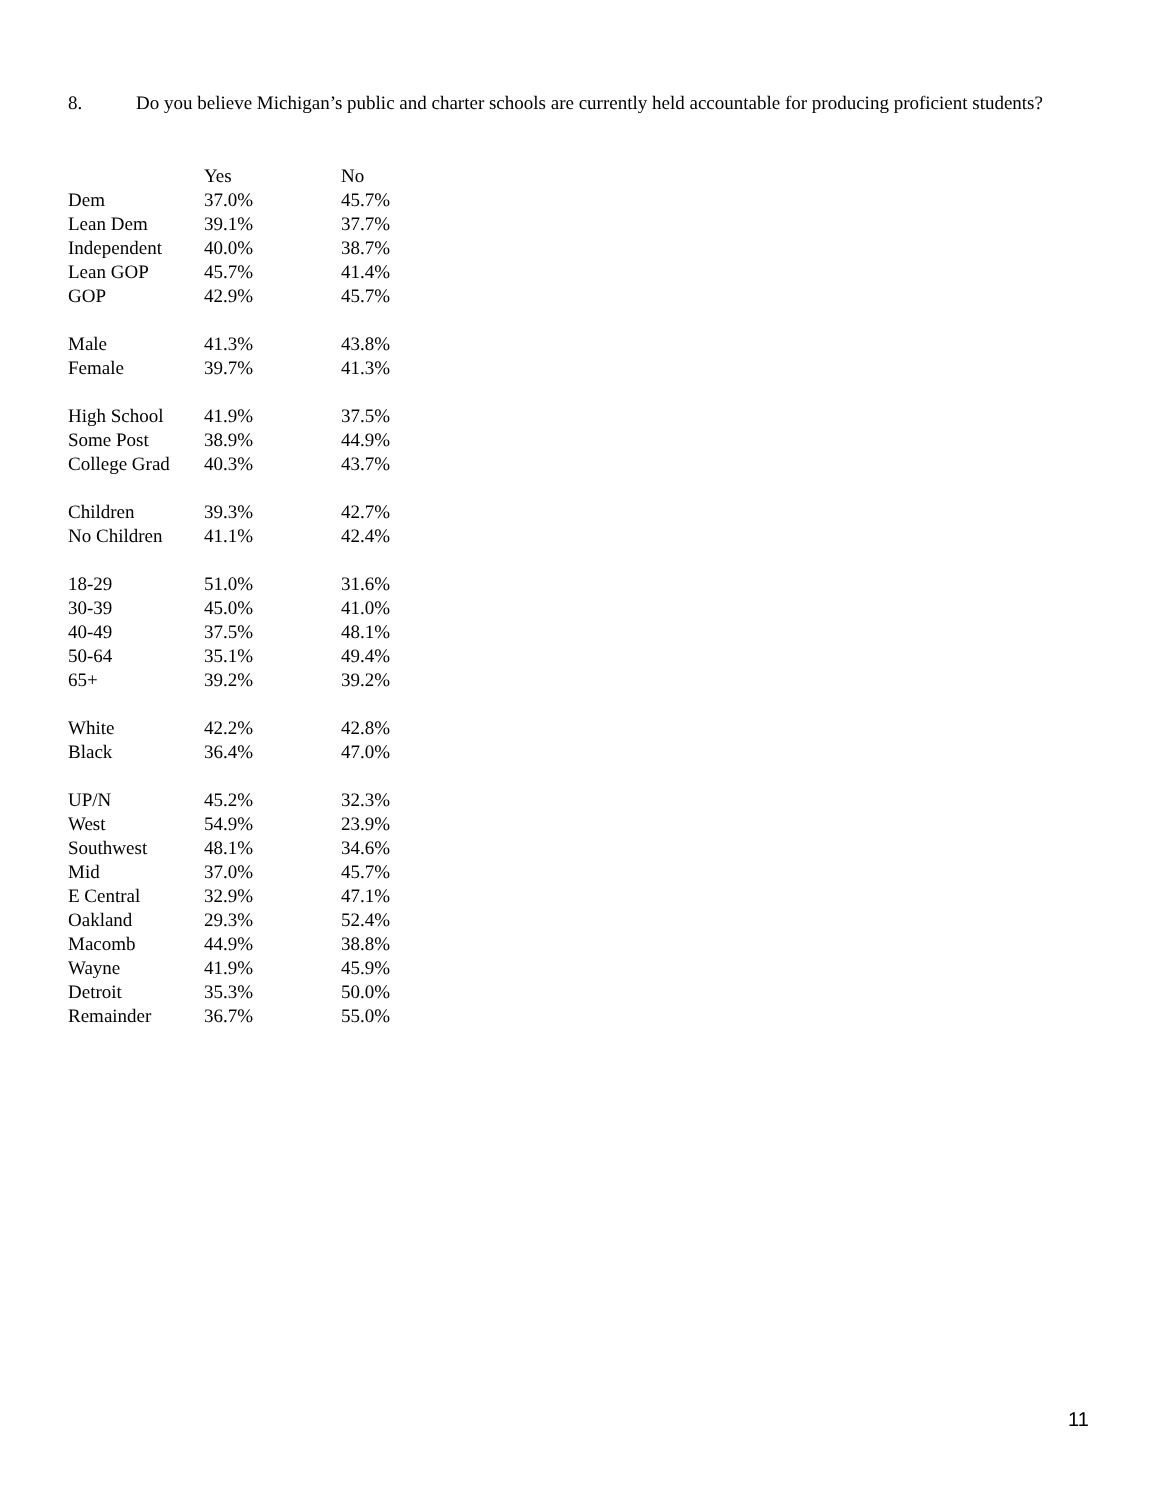8. Do you believe Michigan’s public and charter schools are currently held accountable for producing proficient students?
| | Yes | No |
| --- | --- | --- |
| Dem | 37.0% | 45.7% |
| Lean Dem | 39.1% | 37.7% |
| Independent | 40.0% | 38.7% |
| Lean GOP | 45.7% | 41.4% |
| GOP | 42.9% | 45.7% |
| Male | 41.3% | 43.8% |
| Female | 39.7% | 41.3% |
| High School | 41.9% | 37.5% |
| Some Post | 38.9% | 44.9% |
| College Grad | 40.3% | 43.7% |
| Children | 39.3% | 42.7% |
| No Children | 41.1% | 42.4% |
| 18-29 | 51.0% | 31.6% |
| 30-39 | 45.0% | 41.0% |
| 40-49 | 37.5% | 48.1% |
| 50-64 | 35.1% | 49.4% |
| 65+ | 39.2% | 39.2% |
| White | 42.2% | 42.8% |
| Black | 36.4% | 47.0% |
| UP/N | 45.2% | 32.3% |
| West | 54.9% | 23.9% |
| Southwest | 48.1% | 34.6% |
| Mid | 37.0% | 45.7% |
| E Central | 32.9% | 47.1% |
| Oakland | 29.3% | 52.4% |
| Macomb | 44.9% | 38.8% |
| Wayne | 41.9% | 45.9% |
| Detroit | 35.3% | 50.0% |
| Remainder | 36.7% | 55.0% |
11